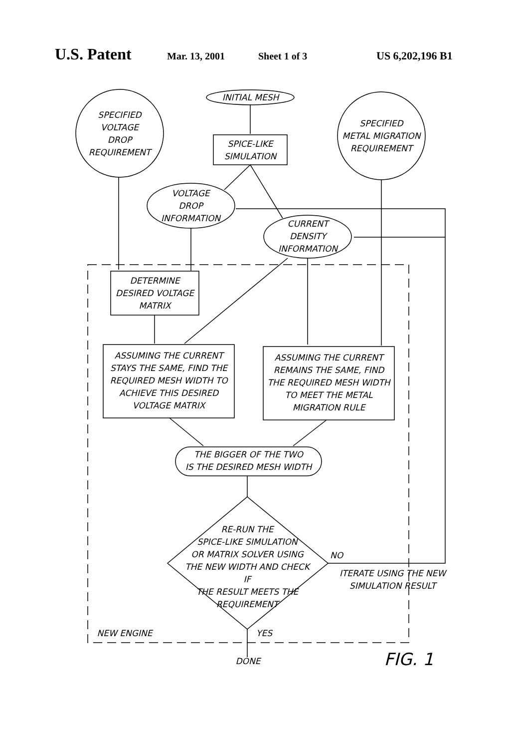U.S. Patent Mar. 13, 2001 Sheet 1 of 3 US 6,202,196 B1
INITIAL MESH
SPECIFIED
VOLTAGE
DROP
REQUIREMENT
SPECIFIED
METAL MIGRATION
REQUIREMENT
SPICE-LIKE
SIMULATION
VOLTAGE
DROP
INFORMATION
CURRENT
DENSITY
INFORMATION
DETERMINE
DESIRED VOLTAGE
MATRIX
ASSUMING THE CURRENT
STAYS THE SAME, FIND THE
REQUIRED MESH WIDTH TO
ACHIEVE THIS DESIRED
VOLTAGE MATRIX
ASSUMING THE CURRENT
REMAINS THE SAME, FIND
THE REQUIRED MESH WIDTH
TO MEET THE METAL
MIGRATION RULE
THE BIGGER OF THE TWO
IS THE DESIRED MESH WIDTH
RE-RUN THE
SPICE-LIKE SIMULATION
OR MATRIX SOLVER USING
THE NEW WIDTH AND CHECK IF
THE RESULT MEETS THE
REQUIREMENT
NO
ITERATE USING THE NEW
SIMULATION RESULT
NEW ENGINE YES
DONE
FIG. 1